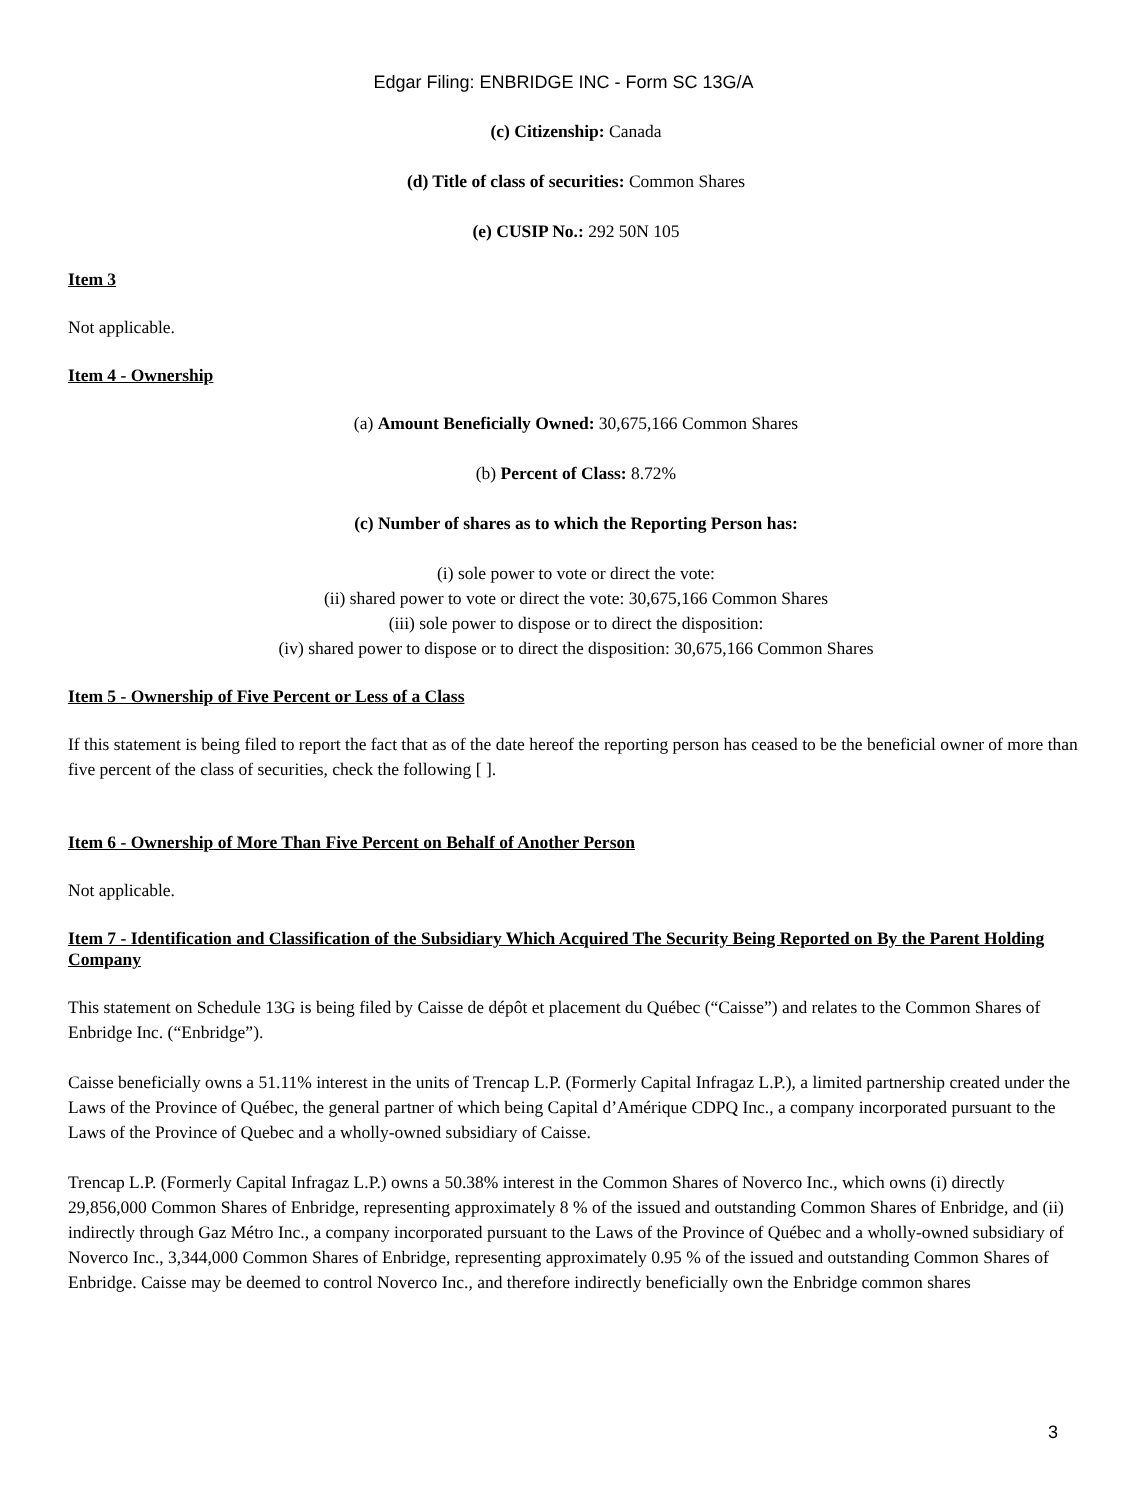Edgar Filing: ENBRIDGE INC - Form SC 13G/A
(c) Citizenship: Canada
(d) Title of class of securities: Common Shares
(e) CUSIP No.: 292 50N 105
Item 3
Not applicable.
Item 4 - Ownership
(a) Amount Beneficially Owned: 30,675,166 Common Shares
(b) Percent of Class: 8.72%
(c) Number of shares as to which the Reporting Person has:
(i) sole power to vote or direct the vote:
(ii) shared power to vote or direct the vote: 30,675,166 Common Shares
(iii) sole power to dispose or to direct the disposition:
(iv) shared power to dispose or to direct the disposition: 30,675,166 Common Shares
Item 5 - Ownership of Five Percent or Less of a Class
If this statement is being filed to report the fact that as of the date hereof the reporting person has ceased to be the beneficial owner of more than five percent of the class of securities, check the following [ ].
Item 6 - Ownership of More Than Five Percent on Behalf of Another Person
Not applicable.
Item 7 - Identification and Classification of the Subsidiary Which Acquired The Security Being Reported on By the Parent Holding Company
This statement on Schedule 13G is being filed by Caisse de dépôt et placement du Québec (“Caisse”) and relates to the Common Shares of Enbridge Inc. (“Enbridge”).
Caisse beneficially owns a 51.11% interest in the units of Trencap L.P. (Formerly Capital Infragaz L.P.), a limited partnership created under the Laws of the Province of Québec, the general partner of which being Capital d’Amérique CDPQ Inc., a company incorporated pursuant to the Laws of the Province of Quebec and a wholly-owned subsidiary of Caisse.
Trencap L.P. (Formerly Capital Infragaz L.P.) owns a 50.38% interest in the Common Shares of Noverco Inc., which owns (i) directly 29,856,000 Common Shares of Enbridge, representing approximately 8 % of the issued and outstanding Common Shares of Enbridge, and (ii) indirectly through Gaz Métro Inc., a company incorporated pursuant to the Laws of the Province of Québec and a wholly-owned subsidiary of Noverco Inc., 3,344,000 Common Shares of Enbridge, representing approximately 0.95 % of the issued and outstanding Common Shares of Enbridge. Caisse may be deemed to control Noverco Inc., and therefore indirectly beneficially own the Enbridge common shares
3